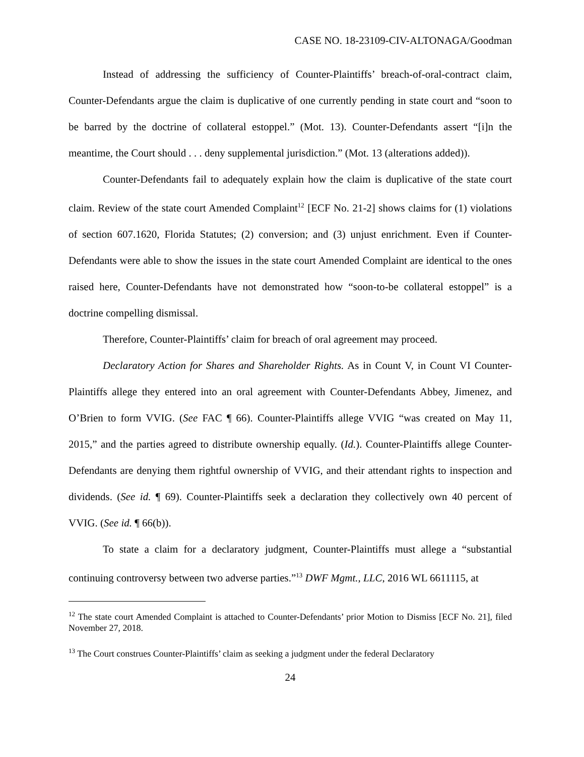CASE NO. 18-23109-CIV-ALTONAGA/Goodman
Instead of addressing the sufficiency of Counter-Plaintiffs’ breach-of-oral-contract claim, Counter-Defendants argue the claim is duplicative of one currently pending in state court and “soon to be barred by the doctrine of collateral estoppel.” (Mot. 13). Counter-Defendants assert “[i]n the meantime, the Court should . . . deny supplemental jurisdiction.” (Mot. 13 (alterations added)).
Counter-Defendants fail to adequately explain how the claim is duplicative of the state court claim. Review of the state court Amended Complaint<sup>12</sup> [ECF No. 21-2] shows claims for (1) violations of section 607.1620, Florida Statutes; (2) conversion; and (3) unjust enrichment. Even if Counter-Defendants were able to show the issues in the state court Amended Complaint are identical to the ones raised here, Counter-Defendants have not demonstrated how “soon-to-be collateral estoppel” is a doctrine compelling dismissal.
Therefore, Counter-Plaintiffs’ claim for breach of oral agreement may proceed.
Declaratory Action for Shares and Shareholder Rights. As in Count V, in Count VI Counter-Plaintiffs allege they entered into an oral agreement with Counter-Defendants Abbey, Jimenez, and O’Brien to form VVIG. (See FAC ¶ 66). Counter-Plaintiffs allege VVIG “was created on May 11, 2015,” and the parties agreed to distribute ownership equally. (Id.). Counter-Plaintiffs allege Counter-Defendants are denying them rightful ownership of VVIG, and their attendant rights to inspection and dividends. (See id. ¶ 69). Counter-Plaintiffs seek a declaration they collectively own 40 percent of VVIG. (See id. ¶ 66(b)).
To state a claim for a declaratory judgment, Counter-Plaintiffs must allege a “substantial continuing controversy between two adverse parties.”<sup>13</sup> DWF Mgmt., LLC, 2016 WL 6611115, at
<sup>12</sup> The state court Amended Complaint is attached to Counter-Defendants’ prior Motion to Dismiss [ECF No. 21], filed November 27, 2018.
<sup>13</sup> The Court construes Counter-Plaintiffs’ claim as seeking a judgment under the federal Declaratory
24